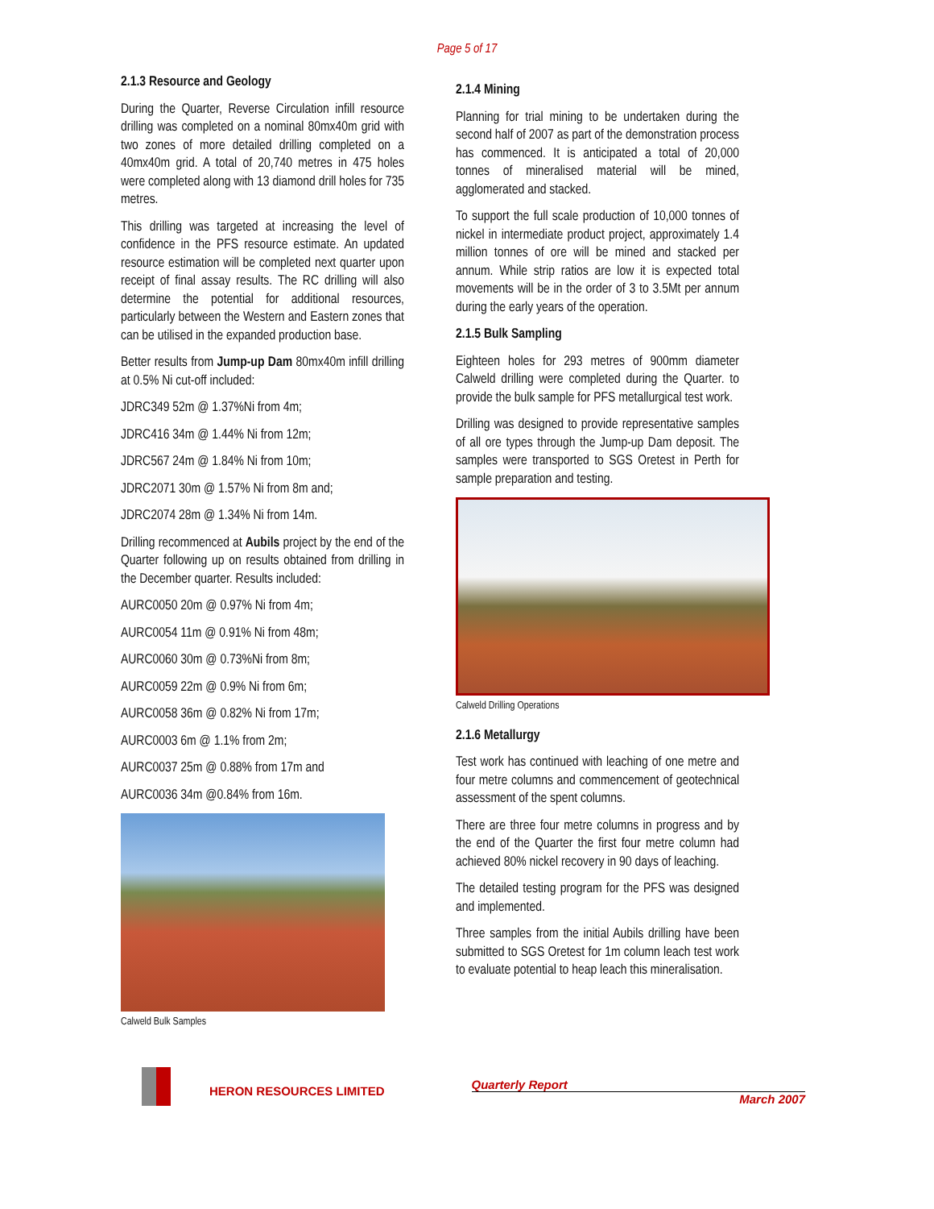Page 5 of 17
2.1.3 Resource and Geology
During the Quarter, Reverse Circulation infill resource drilling was completed on a nominal 80mx40m grid with two zones of more detailed drilling completed on a 40mx40m grid. A total of 20,740 metres in 475 holes were completed along with 13 diamond drill holes for 735 metres.
This drilling was targeted at increasing the level of confidence in the PFS resource estimate. An updated resource estimation will be completed next quarter upon receipt of final assay results. The RC drilling will also determine the potential for additional resources, particularly between the Western and Eastern zones that can be utilised in the expanded production base.
Better results from Jump-up Dam 80mx40m infill drilling at 0.5% Ni cut-off included:
JDRC349 52m @ 1.37%Ni from 4m;
JDRC416 34m @ 1.44% Ni from 12m;
JDRC567 24m @ 1.84% Ni from 10m;
JDRC2071 30m @ 1.57% Ni from 8m and;
JDRC2074 28m @ 1.34% Ni from 14m.
Drilling recommenced at Aubils project by the end of the Quarter following up on results obtained from drilling in the December quarter. Results included:
AURC0050 20m @ 0.97% Ni from 4m;
AURC0054 11m @ 0.91% Ni from 48m;
AURC0060 30m @ 0.73%Ni from 8m;
AURC0059 22m @ 0.9% Ni from 6m;
AURC0058 36m @ 0.82% Ni from 17m;
AURC0003 6m @ 1.1% from 2m;
AURC0037 25m @ 0.88% from 17m and
AURC0036 34m @0.84% from 16m.
Calweld Bulk Samples
2.1.4 Mining
Planning for trial mining to be undertaken during the second half of 2007 as part of the demonstration process has commenced. It is anticipated a total of 20,000 tonnes of mineralised material will be mined, agglomerated and stacked.
To support the full scale production of 10,000 tonnes of nickel in intermediate product project, approximately 1.4 million tonnes of ore will be mined and stacked per annum. While strip ratios are low it is expected total movements will be in the order of 3 to 3.5Mt per annum during the early years of the operation.
2.1.5 Bulk Sampling
Eighteen holes for 293 metres of 900mm diameter Calweld drilling were completed during the Quarter. to provide the bulk sample for PFS metallurgical test work.
Drilling was designed to provide representative samples of all ore types through the Jump-up Dam deposit. The samples were transported to SGS Oretest in Perth for sample preparation and testing.
Calweld Drilling Operations
2.1.6 Metallurgy
Test work has continued with leaching of one metre and four metre columns and commencement of geotechnical assessment of the spent columns.
There are three four metre columns in progress and by the end of the Quarter the first four metre column had achieved 80% nickel recovery in 90 days of leaching.
The detailed testing program for the PFS was designed and implemented.
Three samples from the initial Aubils drilling have been submitted to SGS Oretest for 1m column leach test work to evaluate potential to heap leach this mineralisation.
HERON RESOURCES LIMITED
Quarterly Report
March 2007